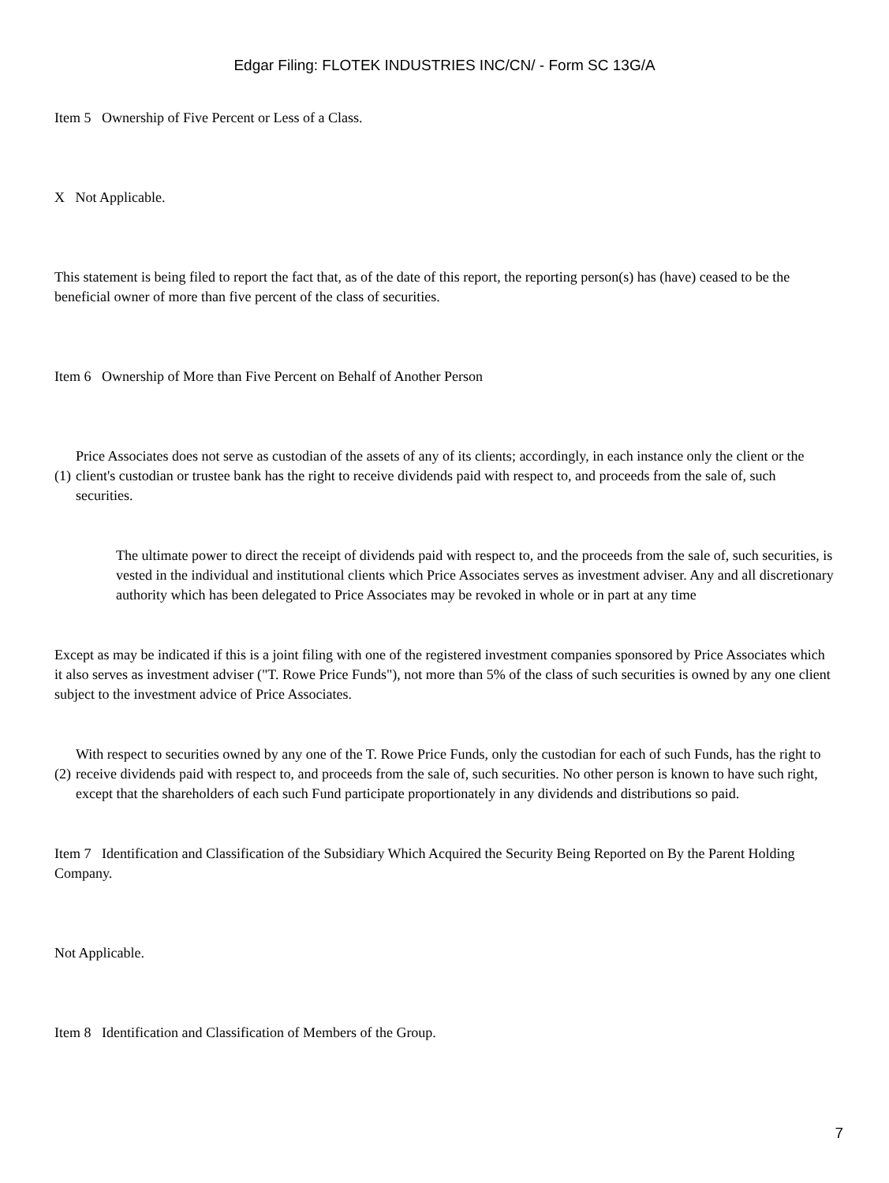Edgar Filing: FLOTEK INDUSTRIES INC/CN/ - Form SC 13G/A
Item 5 Ownership of Five Percent or Less of a Class.
X Not Applicable.
This statement is being filed to report the fact that, as of the date of this report, the reporting person(s) has (have) ceased to be the beneficial owner of more than five percent of the class of securities.
Item 6 Ownership of More than Five Percent on Behalf of Another Person
(1)
Price Associates does not serve as custodian of the assets of any of its clients; accordingly, in each instance only the client or the client's custodian or trustee bank has the right to receive dividends paid with respect to, and proceeds from the sale of, such securities.
The ultimate power to direct the receipt of dividends paid with respect to, and the proceeds from the sale of, such securities, is vested in the individual and institutional clients which Price Associates serves as investment adviser. Any and all discretionary authority which has been delegated to Price Associates may be revoked in whole or in part at any time
Except as may be indicated if this is a joint filing with one of the registered investment companies sponsored by Price Associates which it also serves as investment adviser ("T. Rowe Price Funds"), not more than 5% of the class of such securities is owned by any one client subject to the investment advice of Price Associates.
(2)
With respect to securities owned by any one of the T. Rowe Price Funds, only the custodian for each of such Funds, has the right to receive dividends paid with respect to, and proceeds from the sale of, such securities. No other person is known to have such right, except that the shareholders of each such Fund participate proportionately in any dividends and distributions so paid.
Item 7 Identification and Classification of the Subsidiary Which Acquired the Security Being Reported on By the Parent Holding Company.
Not Applicable.
Item 8 Identification and Classification of Members of the Group.
7